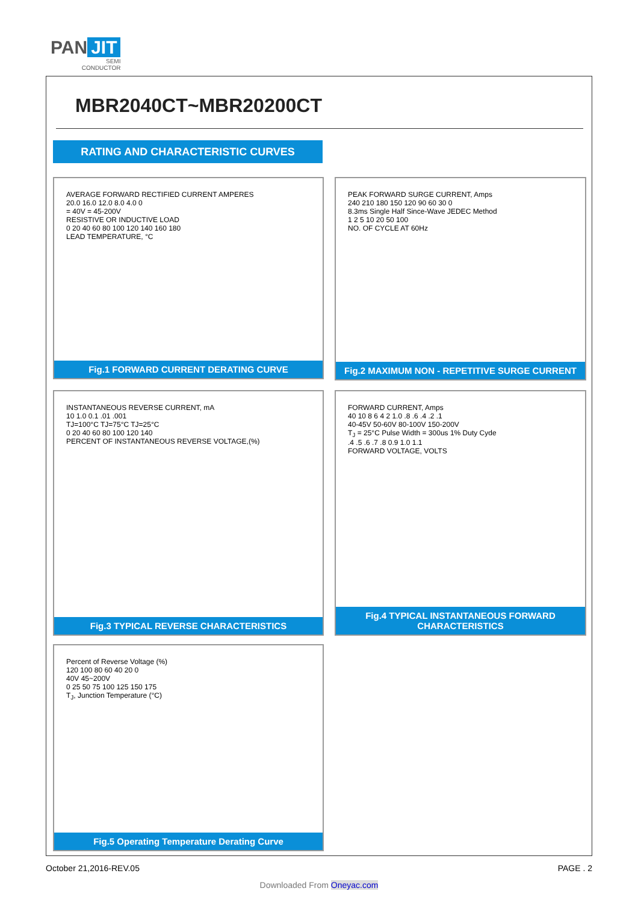PAN JIT
SEMI
CONDUCTOR
MBR2040CT~MBR20200CT
RATING AND CHARACTERISTIC CURVES
AVERAGE FORWARD RECTIFIED CURRENT AMPERES
20.0 16.0 12.0 8.0 4.0 0
= 40V = 45-200V
RESISTIVE OR INDUCTIVE LOAD
0 20 40 60 80 100 120 140 160 180
LEAD TEMPERATURE, °C
Fig.1 FORWARD CURRENT DERATING CURVE
PEAK FORWARD SURGE CURRENT, Amps
240 210 180 150 120 90 60 30 0
8.3ms Single Half Since-Wave JEDEC Method
1 2 5 10 20 50 100
NO. OF CYCLE AT 60Hz
Fig.2 MAXIMUM NON - REPETITIVE SURGE CURRENT
INSTANTANEOUS REVERSE CURRENT, mA
10 1.0 0.1 .01 .001
TJ=100°C TJ=75°C TJ=25°C
0 20 40 60 80 100 120 140
PERCENT OF INSTANTANEOUS REVERSE VOLTAGE,(%)
Fig.3 TYPICAL REVERSE CHARACTERISTICS
FORWARD CURRENT, Amps
40 10 8 6 4 2 1.0 .8 .6 .4 .2 .1
40-45V 50-60V 80-100V 150-200V
T<sub>J</sub> = 25°C Pulse Width = 300us 1% Duty Cyde
.4 .5 .6 .7 .8 0.9 1.0 1.1
FORWARD VOLTAGE, VOLTS
Fig.4 TYPICAL INSTANTANEOUS FORWARD CHARACTERISTICS
Percent of Reverse Voltage (%)
120 100 80 60 40 20 0
40V 45~200V
0 25 50 75 100 125 150 175
T<sub>J</sub>, Junction Temperature (°C)
Fig.5 Operating Temperature Derating Curve
October 21,2016-REV.05 PAGE . 2
Downloaded From Oneyac.com